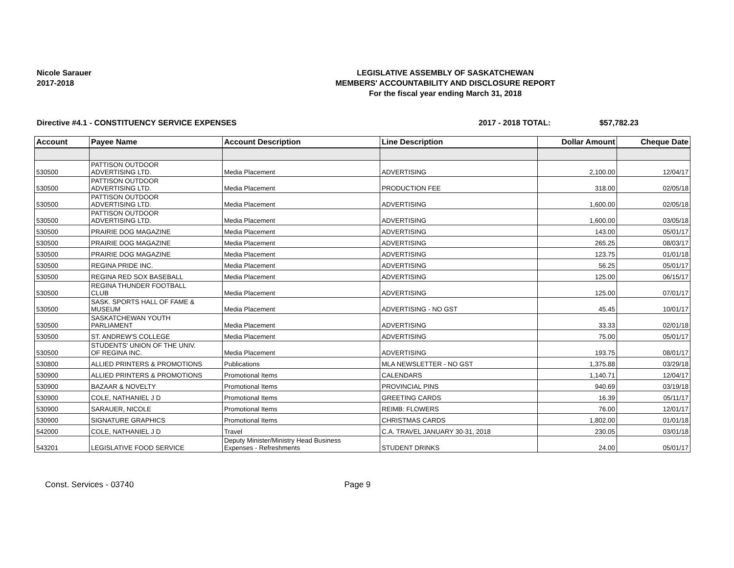Nicole Sarauer
2017-2018
LEGISLATIVE ASSEMBLY OF SASKATCHEWAN
MEMBERS' ACCOUNTABILITY AND DISCLOSURE REPORT
For the fiscal year ending March 31, 2018
Directive #4.1 - CONSTITUENCY SERVICE EXPENSES 2017 - 2018 TOTAL: $57,782.23
| Account | Payee Name | Account Description | Line Description | Dollar Amount | Cheque Date |
| --- | --- | --- | --- | --- | --- |
| 530500 | PATTISON OUTDOOR ADVERTISING LTD. | Media Placement | ADVERTISING | 2,100.00 | 12/04/17 |
| 530500 | PATTISON OUTDOOR ADVERTISING LTD. | Media Placement | PRODUCTION FEE | 318.00 | 02/05/18 |
| 530500 | PATTISON OUTDOOR ADVERTISING LTD. | Media Placement | ADVERTISING | 1,600.00 | 02/05/18 |
| 530500 | PATTISON OUTDOOR ADVERTISING LTD. | Media Placement | ADVERTISING | 1,600.00 | 03/05/18 |
| 530500 | PRAIRIE DOG MAGAZINE | Media Placement | ADVERTISING | 143.00 | 05/01/17 |
| 530500 | PRAIRIE DOG MAGAZINE | Media Placement | ADVERTISING | 265.25 | 08/03/17 |
| 530500 | PRAIRIE DOG MAGAZINE | Media Placement | ADVERTISING | 123.75 | 01/01/18 |
| 530500 | REGINA PRIDE INC. | Media Placement | ADVERTISING | 56.25 | 05/01/17 |
| 530500 | REGINA RED SOX BASEBALL | Media Placement | ADVERTISING | 125.00 | 06/15/17 |
| 530500 | REGINA THUNDER FOOTBALL CLUB | Media Placement | ADVERTISING | 125.00 | 07/01/17 |
| 530500 | SASK. SPORTS HALL OF FAME & MUSEUM | Media Placement | ADVERTISING - NO GST | 45.45 | 10/01/17 |
| 530500 | SASKATCHEWAN YOUTH PARLIAMENT | Media Placement | ADVERTISING | 33.33 | 02/01/18 |
| 530500 | ST. ANDREW'S COLLEGE | Media Placement | ADVERTISING | 75.00 | 05/01/17 |
| 530500 | STUDENTS' UNION OF THE UNIV. OF REGINA INC. | Media Placement | ADVERTISING | 193.75 | 08/01/17 |
| 530800 | ALLIED PRINTERS & PROMOTIONS | Publications | MLA NEWSLETTER - NO GST | 1,375.88 | 03/29/18 |
| 530900 | ALLIED PRINTERS & PROMOTIONS | Promotional Items | CALENDARS | 1,140.71 | 12/04/17 |
| 530900 | BAZAAR & NOVELTY | Promotional Items | PROVINCIAL PINS | 940.69 | 03/19/18 |
| 530900 | COLE, NATHANIEL J D | Promotional Items | GREETING CARDS | 16.39 | 05/11/17 |
| 530900 | SARAUER, NICOLE | Promotional Items | REIMB: FLOWERS | 76.00 | 12/01/17 |
| 530900 | SIGNATURE GRAPHICS | Promotional Items | CHRISTMAS CARDS | 1,802.00 | 01/01/18 |
| 542000 | COLE, NATHANIEL J D | Travel | C.A. TRAVEL JANUARY 30-31, 2018 | 230.05 | 03/01/18 |
| 543201 | LEGISLATIVE FOOD SERVICE | Deputy Minister/Ministry Head Business Expenses - Refreshments | STUDENT DRINKS | 24.00 | 05/01/17 |
Const. Services - 03740 Page 9